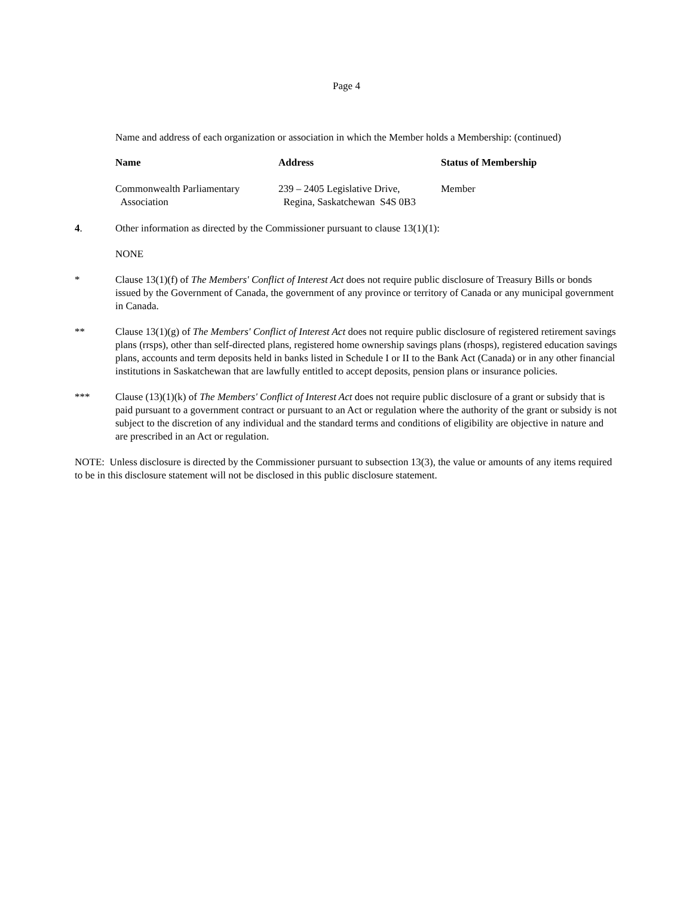Page 4
Name and address of each organization or association in which the Member holds a Membership: (continued)
| Name | Address | Status of Membership |
| --- | --- | --- |
| Commonwealth Parliamentary Association | 239 – 2405 Legislative Drive, Regina, Saskatchewan S4S 0B3 | Member |
4. Other information as directed by the Commissioner pursuant to clause 13(1)(1):
NONE
* Clause 13(1)(f) of The Members' Conflict of Interest Act does not require public disclosure of Treasury Bills or bonds issued by the Government of Canada, the government of any province or territory of Canada or any municipal government in Canada.
** Clause 13(1)(g) of The Members' Conflict of Interest Act does not require public disclosure of registered retirement savings plans (rrsps), other than self-directed plans, registered home ownership savings plans (rhosps), registered education savings plans, accounts and term deposits held in banks listed in Schedule I or II to the Bank Act (Canada) or in any other financial institutions in Saskatchewan that are lawfully entitled to accept deposits, pension plans or insurance policies.
*** Clause (13)(1)(k) of The Members' Conflict of Interest Act does not require public disclosure of a grant or subsidy that is paid pursuant to a government contract or pursuant to an Act or regulation where the authority of the grant or subsidy is not subject to the discretion of any individual and the standard terms and conditions of eligibility are objective in nature and are prescribed in an Act or regulation.
NOTE: Unless disclosure is directed by the Commissioner pursuant to subsection 13(3), the value or amounts of any items required to be in this disclosure statement will not be disclosed in this public disclosure statement.